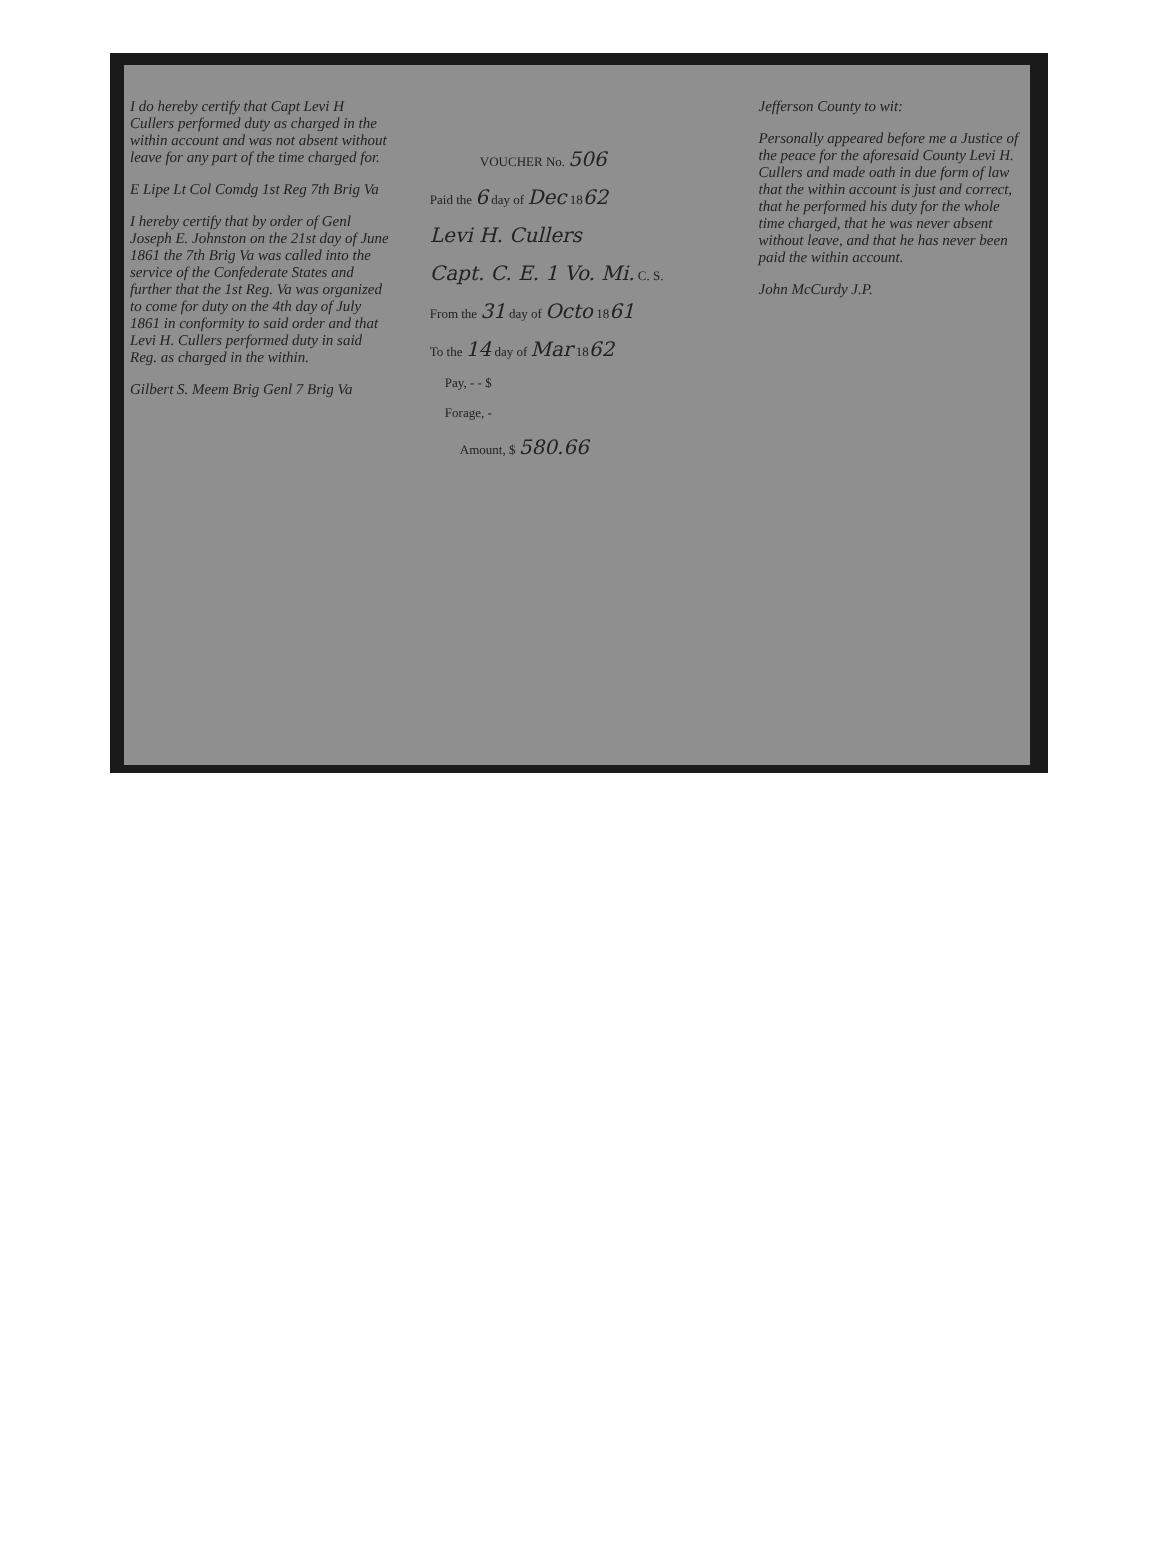I do hereby certify that Capt Levi H Cullers performed duty as charged in the within account and was not absent without leave for any part of the time charged for.
E Lipe Lt Col Comdg 1st Reg 7th Brig Va
I hereby certify that by order of Genl Joseph E. Johnston on the 21st day of June 1861 the 7th Brig Va was called into the service of the Confederate States and further that the 1st Reg. Va was organized to come for duty on the 4th day of July 1861 in conformity to said order and that Levi H. Cullers performed duty in said Reg. as charged in the within.
Gilbert S. Meem Brig Genl 7 Brig Va
VOUCHER No. 506
Paid the 6 day of Dec 1862
Levi H. Cullers
Capt. C. E. 1 Vo. Mi. C. S.
From the 31 day of Octo 1861
To the 14 day of Mar 1862
Pay, - - $
Forage, -
Amount, $ 580.66
Jefferson County to wit:
Personally appeared before me a Justice of the peace for the aforesaid County Levi H. Cullers and made oath in due form of law that the within account is just and correct, that he performed his duty for the whole time charged, that he was never absent without leave, and that he has never been paid the within account.
John McCurdy J.P.